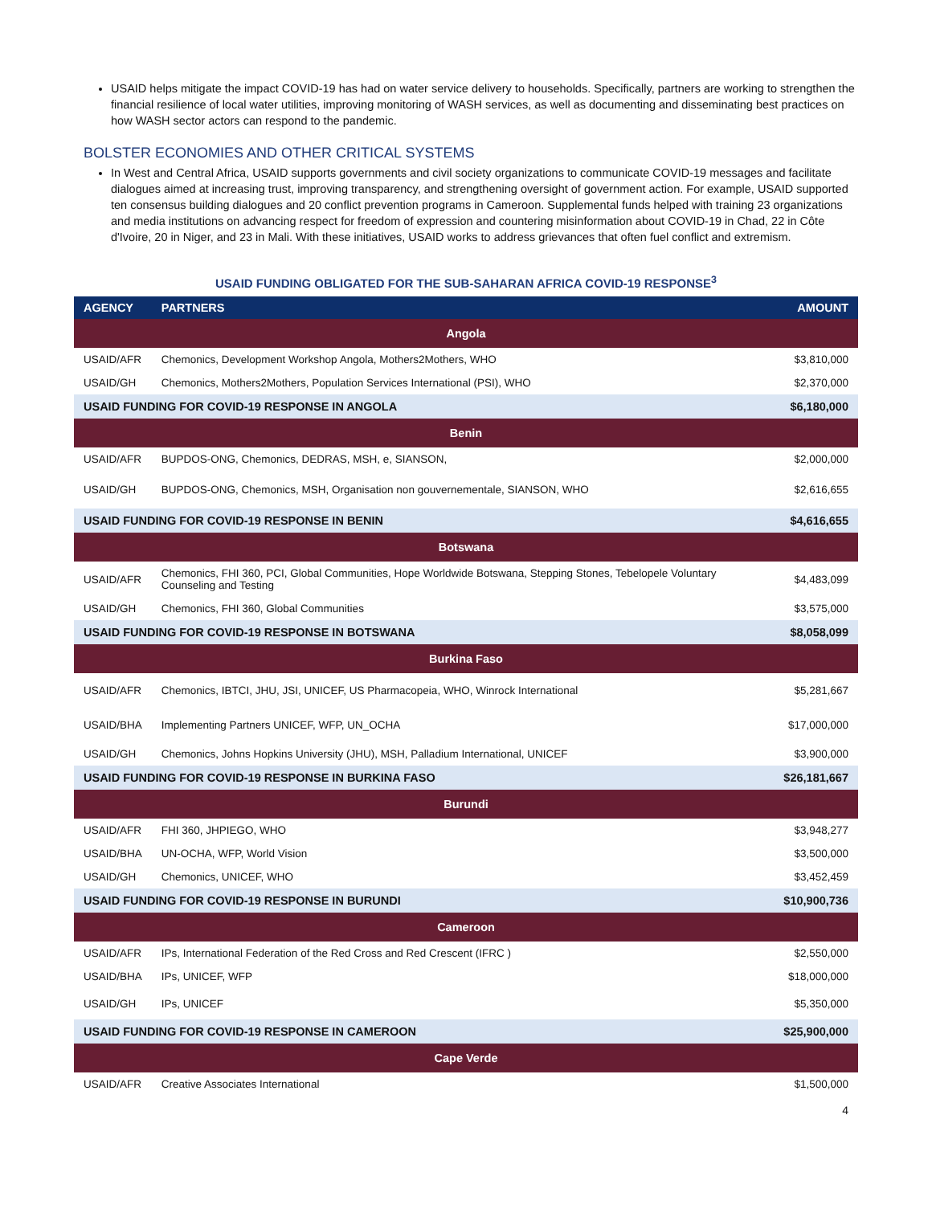USAID helps mitigate the impact COVID-19 has had on water service delivery to households. Specifically, partners are working to strengthen the financial resilience of local water utilities, improving monitoring of WASH services, as well as documenting and disseminating best practices on how WASH sector actors can respond to the pandemic.
BOLSTER ECONOMIES AND OTHER CRITICAL SYSTEMS
In West and Central Africa, USAID supports governments and civil society organizations to communicate COVID-19 messages and facilitate dialogues aimed at increasing trust, improving transparency, and strengthening oversight of government action. For example, USAID supported ten consensus building dialogues and 20 conflict prevention programs in Cameroon. Supplemental funds helped with training 23 organizations and media institutions on advancing respect for freedom of expression and countering misinformation about COVID-19 in Chad, 22 in Côte d'Ivoire, 20 in Niger, and 23 in Mali. With these initiatives, USAID works to address grievances that often fuel conflict and extremism.
USAID FUNDING OBLIGATED FOR THE SUB-SAHARAN AFRICA COVID-19 RESPONSE<sup>3</sup>
| AGENCY | PARTNERS | AMOUNT |
| --- | --- | --- |
| Angola | | |
| USAID/AFR | Chemonics, Development Workshop Angola, Mothers2Mothers, WHO | $3,810,000 |
| USAID/GH | Chemonics, Mothers2Mothers, Population Services International (PSI), WHO | $2,370,000 |
| USAID FUNDING FOR COVID-19 RESPONSE IN ANGOLA | | $6,180,000 |
| Benin | | |
| USAID/AFR | BUPDOS-ONG, Chemonics, DEDRAS, MSH, e, SIANSON, | $2,000,000 |
| USAID/GH | BUPDOS-ONG, Chemonics, MSH, Organisation non gouvernementale, SIANSON, WHO | $2,616,655 |
| USAID FUNDING FOR COVID-19 RESPONSE IN BENIN | | $4,616,655 |
| Botswana | | |
| USAID/AFR | Chemonics, FHI 360, PCI, Global Communities, Hope Worldwide Botswana, Stepping Stones, Tebelopele Voluntary Counseling and Testing | $4,483,099 |
| USAID/GH | Chemonics, FHI 360, Global Communities | $3,575,000 |
| USAID FUNDING FOR COVID-19 RESPONSE IN BOTSWANA | | $8,058,099 |
| Burkina Faso | | |
| USAID/AFR | Chemonics, IBTCI, JHU, JSI, UNICEF, US Pharmacopeia, WHO, Winrock International | $5,281,667 |
| USAID/BHA | Implementing Partners UNICEF, WFP, UN_OCHA | $17,000,000 |
| USAID/GH | Chemonics, Johns Hopkins University (JHU), MSH, Palladium International, UNICEF | $3,900,000 |
| USAID FUNDING FOR COVID-19 RESPONSE IN BURKINA FASO | | $26,181,667 |
| Burundi | | |
| USAID/AFR | FHI 360, JHPIEGO, WHO | $3,948,277 |
| USAID/BHA | UN-OCHA, WFP, World Vision | $3,500,000 |
| USAID/GH | Chemonics, UNICEF, WHO | $3,452,459 |
| USAID FUNDING FOR COVID-19 RESPONSE IN BURUNDI | | $10,900,736 |
| Cameroon | | |
| USAID/AFR | IPs, International Federation of the Red Cross and Red Crescent (IFRC ) | $2,550,000 |
| USAID/BHA | IPs, UNICEF, WFP | $18,000,000 |
| USAID/GH | IPs, UNICEF | $5,350,000 |
| USAID FUNDING FOR COVID-19 RESPONSE IN CAMEROON | | $25,900,000 |
| Cape Verde | | |
| USAID/AFR | Creative Associates International | $1,500,000 |
4